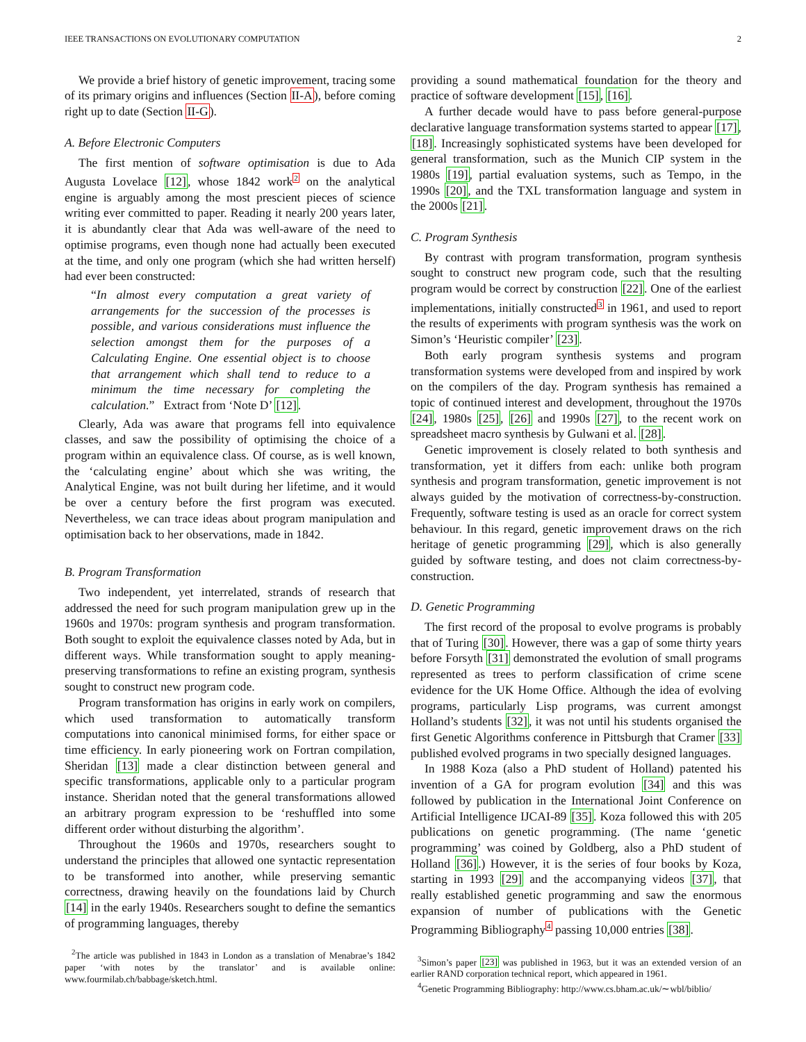IEEE TRANSACTIONS ON EVOLUTIONARY COMPUTATION 2
We provide a brief history of genetic improvement, tracing some of its primary origins and influences (Section II-A), before coming right up to date (Section II-G).
A. Before Electronic Computers
The first mention of software optimisation is due to Ada Augusta Lovelace [12], whose 1842 work<sup>2</sup> on the analytical engine is arguably among the most prescient pieces of science writing ever committed to paper. Reading it nearly 200 years later, it is abundantly clear that Ada was well-aware of the need to optimise programs, even though none had actually been executed at the time, and only one program (which she had written herself) had ever been constructed:
“In almost every computation a great variety of arrangements for the succession of the processes is possible, and various considerations must influence the selection amongst them for the purposes of a Calculating Engine. One essential object is to choose that arrangement which shall tend to reduce to a minimum the time necessary for completing the calculation.” Extract from ‘Note D’ [12].
Clearly, Ada was aware that programs fell into equivalence classes, and saw the possibility of optimising the choice of a program within an equivalence class. Of course, as is well known, the ‘calculating engine’ about which she was writing, the Analytical Engine, was not built during her lifetime, and it would be over a century before the first program was executed. Nevertheless, we can trace ideas about program manipulation and optimisation back to her observations, made in 1842.
B. Program Transformation
Two independent, yet interrelated, strands of research that addressed the need for such program manipulation grew up in the 1960s and 1970s: program synthesis and program transformation. Both sought to exploit the equivalence classes noted by Ada, but in different ways. While transformation sought to apply meaning-preserving transformations to refine an existing program, synthesis sought to construct new program code.
Program transformation has origins in early work on compilers, which used transformation to automatically transform computations into canonical minimised forms, for either space or time efficiency. In early pioneering work on Fortran compilation, Sheridan [13] made a clear distinction between general and specific transformations, applicable only to a particular program instance. Sheridan noted that the general transformations allowed an arbitrary program expression to be ‘reshuffled into some different order without disturbing the algorithm’.
Throughout the 1960s and 1970s, researchers sought to understand the principles that allowed one syntactic representation to be transformed into another, while preserving semantic correctness, drawing heavily on the foundations laid by Church [14] in the early 1940s. Researchers sought to define the semantics of programming languages, thereby
<sup>2</sup> The article was published in 1843 in London as a translation of Menabrae’s 1842 paper ‘with notes by the translator’ and is available online: www.fourmilab.ch/babbage/sketch.html.
providing a sound mathematical foundation for the theory and practice of software development [15], [16].
A further decade would have to pass before general-purpose declarative language transformation systems started to appear [17], [18]. Increasingly sophisticated systems have been developed for general transformation, such as the Munich CIP system in the 1980s [19], partial evaluation systems, such as Tempo, in the 1990s [20], and the TXL transformation language and system in the 2000s [21].
C. Program Synthesis
By contrast with program transformation, program synthesis sought to construct new program code, such that the resulting program would be correct by construction [22]. One of the earliest implementations, initially constructed<sup>3</sup> in 1961, and used to report the results of experiments with program synthesis was the work on Simon’s ‘Heuristic compiler’ [23].
Both early program synthesis systems and program transformation systems were developed from and inspired by work on the compilers of the day. Program synthesis has remained a topic of continued interest and development, throughout the 1970s [24], 1980s [25], [26] and 1990s [27], to the recent work on spreadsheet macro synthesis by Gulwani et al. [28].
Genetic improvement is closely related to both synthesis and transformation, yet it differs from each: unlike both program synthesis and program transformation, genetic improvement is not always guided by the motivation of correctness-by-construction. Frequently, software testing is used as an oracle for correct system behaviour. In this regard, genetic improvement draws on the rich heritage of genetic programming [29], which is also generally guided by software testing, and does not claim correctness-by-construction.
D. Genetic Programming
The first record of the proposal to evolve programs is probably that of Turing [30]. However, there was a gap of some thirty years before Forsyth [31] demonstrated the evolution of small programs represented as trees to perform classification of crime scene evidence for the UK Home Office. Although the idea of evolving programs, particularly Lisp programs, was current amongst Holland’s students [32], it was not until his students organised the first Genetic Algorithms conference in Pittsburgh that Cramer [33] published evolved programs in two specially designed languages.
In 1988 Koza (also a PhD student of Holland) patented his invention of a GA for program evolution [34] and this was followed by publication in the International Joint Conference on Artificial Intelligence IJCAI-89 [35]. Koza followed this with 205 publications on genetic programming. (The name ‘genetic programming’ was coined by Goldberg, also a PhD student of Holland [36].) However, it is the series of four books by Koza, starting in 1993 [29] and the accompanying videos [37], that really established genetic programming and saw the enormous expansion of number of publications with the Genetic Programming Bibliography<sup>4</sup> passing 10,000 entries [38].
<sup>3</sup> Simon’s paper [23] was published in 1963, but it was an extended version of an earlier RAND corporation technical report, which appeared in 1961.
<sup>4</sup> Genetic Programming Bibliography: http://www.cs.bham.ac.uk/∼wbl/biblio/